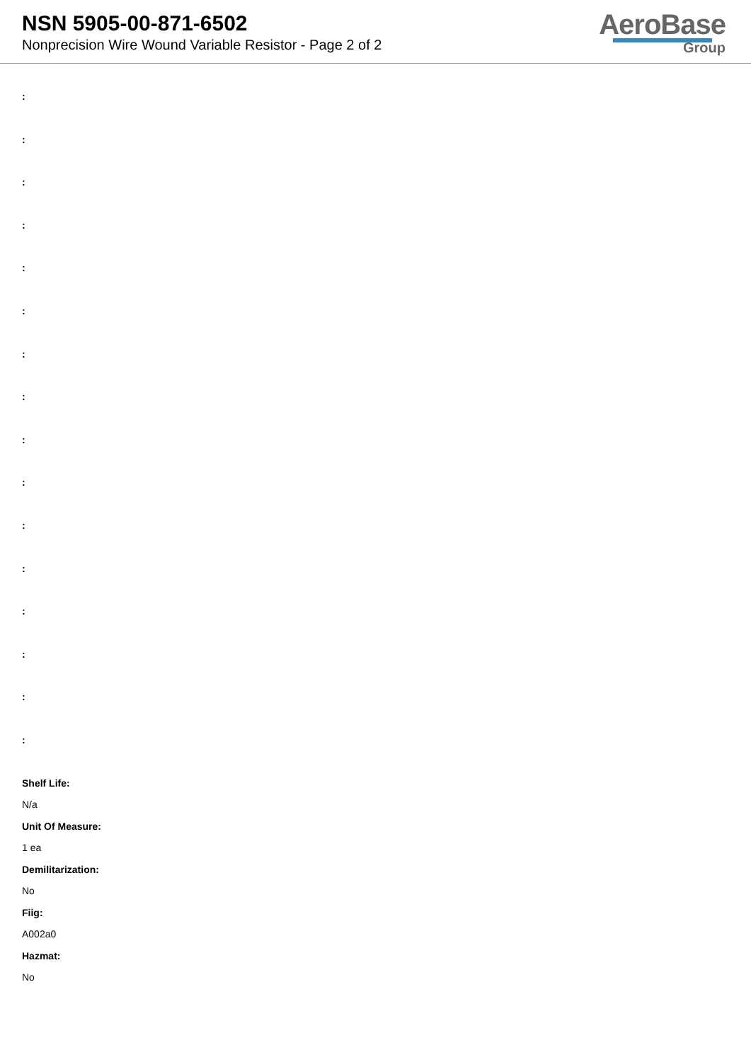NSN 5905-00-871-6502
Nonprecision Wire Wound Variable Resistor - Page 2 of 2
AeroBase
Group
:
:
:
:
:
:
:
:
:
:
:
:
:
:
:
:
Shelf Life:
N/a
Unit Of Measure:
1 ea
Demilitarization:
No
Fiig:
A002a0
Hazmat:
No